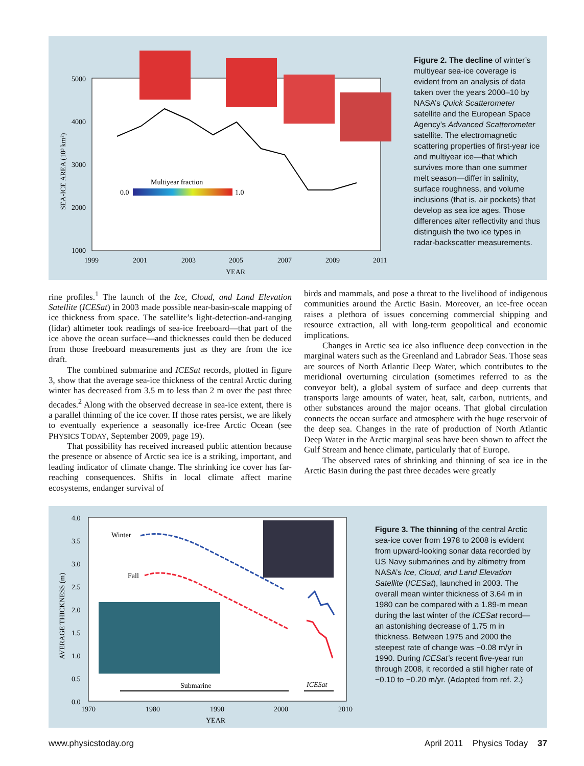5000
4000
3000
2000
1000
1999
2001
2003
2005
2007
2009
2011
YEAR
Multiyear fraction
0.0
1.0
SEA-ICE AREA (10³ km²)
Figure 2. The decline of winter’s multiyear sea-ice coverage is evident from an analysis of data taken over the years 2000–10 by NASA’s Quick Scatterometer satellite and the European Space Agency’s Advanced Scatterometer satellite. The electromagnetic scattering properties of first-year ice and multiyear ice—that which survives more than one summer melt season—differ in salinity, surface roughness, and volume inclusions (that is, air pockets) that develop as sea ice ages. Those differences alter reflectivity and thus distinguish the two ice types in radar-backscatter measurements.
rine profiles.<sup>1</sup> The launch of the Ice, Cloud, and Land Elevation Satellite (ICESat) in 2003 made possible near-basin-scale mapping of ice thickness from space. The satellite’s light-detection-and-ranging (lidar) altimeter took readings of sea-ice freeboard—that part of the ice above the ocean surface—and thicknesses could then be deduced from those freeboard measurements just as they are from the ice draft.
The combined submarine and ICESat records, plotted in figure 3, show that the average sea-ice thickness of the central Arctic during winter has decreased from 3.5 m to less than 2 m over the past three decades.<sup>2</sup> Along with the observed decrease in sea-ice extent, there is a parallel thinning of the ice cover. If those rates persist, we are likely to eventually experience a seasonally ice-free Arctic Ocean (see PHYSICS TODAY, September 2009, page 19).
That possibility has received increased public attention because the presence or absence of Arctic sea ice is a striking, important, and leading indicator of climate change. The shrinking ice cover has far-reaching consequences. Shifts in local climate affect marine ecosystems, endanger survival of
birds and mammals, and pose a threat to the livelihood of indigenous communities around the Arctic Basin. Moreover, an ice-free ocean raises a plethora of issues concerning commercial shipping and resource extraction, all with long-term geopolitical and economic implications.
Changes in Arctic sea ice also influence deep convection in the marginal waters such as the Greenland and Labrador Seas. Those seas are sources of North Atlantic Deep Water, which contributes to the meridional overturning circulation (sometimes referred to as the conveyor belt), a global system of surface and deep currents that transports large amounts of water, heat, salt, carbon, nutrients, and other substances around the major oceans. That global circulation connects the ocean surface and atmosphere with the huge reservoir of the deep sea. Changes in the rate of production of North Atlantic Deep Water in the Arctic marginal seas have been shown to affect the Gulf Stream and hence climate, particularly that of Europe.
The observed rates of shrinking and thinning of sea ice in the Arctic Basin during the past three decades were greatly
4.0
3.5
3.0
2.5
2.0
1.5
1.0
0.5
0.0
1970
1980
1990
2000
2010
YEAR
Winter
Fall
Submarine
ICESat
AVERAGE THICKNESS (m)
Figure 3. The thinning of the central Arctic sea-ice cover from 1978 to 2008 is evident from upward-looking sonar data recorded by US Navy submarines and by altimetry from NASA’s Ice, Cloud, and Land Elevation Satellite (ICESat), launched in 2003. The overall mean winter thickness of 3.64 m in 1980 can be compared with a 1.89-m mean during the last winter of the ICESat record—an astonishing decrease of 1.75 m in thickness. Between 1975 and 2000 the steepest rate of change was −0.08 m/yr in 1990. During ICESat’s recent five-year run through 2008, it recorded a still higher rate of −0.10 to −0.20 m/yr. (Adapted from ref. 2.)
www.physicstoday.org
April 2011 Physics Today 37